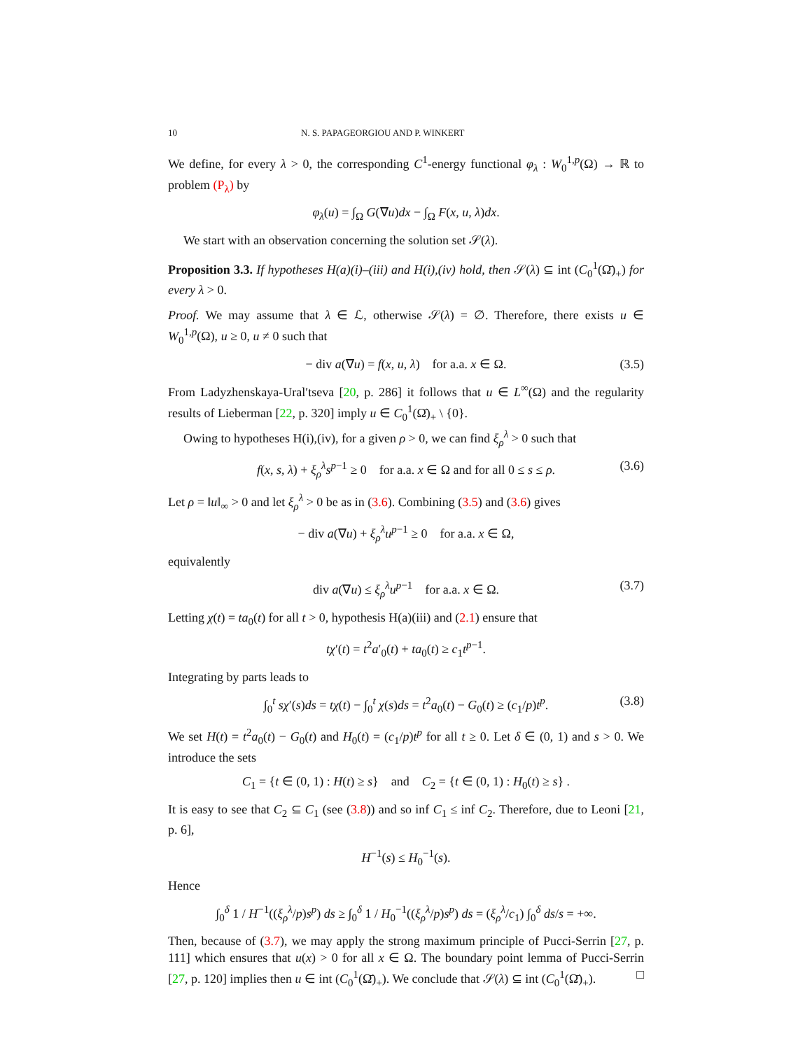10 N. S. PAPAGEORGIOU AND P. WINKERT
We define, for every λ > 0, the corresponding C<sup>1</sup>-energy functional φ<sub>λ</sub> : W<sub>0</sub><sup>1,p</sup>(Ω) → ℝ to problem (P<sub>λ</sub>) by
φ<sub>λ</sub>(u) = ∫<sub>Ω</sub> G(∇u)dx − ∫<sub>Ω</sub> F(x, u, λ)dx.
We start with an observation concerning the solution set 𝒮(λ).
Proposition 3.3. If hypotheses H(a)(i)–(iii) and H(i),(iv) hold, then 𝒮(λ) ⊆ int (C<sub>0</sub><sup>1</sup>(Ω̄)<sub>+</sub>) for every λ > 0.
Proof. We may assume that λ ∈ ℒ, otherwise 𝒮(λ) = ∅. Therefore, there exists u ∈ W<sub>0</sub><sup>1,p</sup>(Ω), u ≥ 0, u ≠ 0 such that
− div a(∇u) = f(x, u, λ) for a.a. x ∈ Ω. (3.5)
From Ladyzhenskaya-Ural′tseva [20, p. 286] it follows that u ∈ L<sup>∞</sup>(Ω) and the regularity results of Lieberman [22, p. 320] imply u ∈ C<sub>0</sub><sup>1</sup>(Ω̄)<sub>+</sub> \ {0}.
Owing to hypotheses H(i),(iv), for a given ρ > 0, we can find ξ<sub>ρ</sub><sup>λ</sup> > 0 such that
f(x, s, λ) + ξ<sub>ρ</sub><sup>λ</sup>s<sup>p−1</sup> ≥ 0 for a.a. x ∈ Ω and for all 0 ≤ s ≤ ρ. (3.6)
Let ρ = ‖u‖<sub>∞</sub> > 0 and let ξ<sub>ρ</sub><sup>λ</sup> > 0 be as in (3.6). Combining (3.5) and (3.6) gives
− div a(∇u) + ξ<sub>ρ</sub><sup>λ</sup>u<sup>p−1</sup> ≥ 0 for a.a. x ∈ Ω,
equivalently
div a(∇u) ≤ ξ<sub>ρ</sub><sup>λ</sup>u<sup>p−1</sup> for a.a. x ∈ Ω. (3.7)
Letting χ(t) = ta<sub>0</sub>(t) for all t > 0, hypothesis H(a)(iii) and (2.1) ensure that
tχ′(t) = t<sup>2</sup>a′<sub>0</sub>(t) + ta<sub>0</sub>(t) ≥ c<sub>1</sub>t<sup>p−1</sup>.
Integrating by parts leads to
∫<sub>0</sub><sup>t</sup> sχ′(s)ds = tχ(t) − ∫<sub>0</sub><sup>t</sup> χ(s)ds = t<sup>2</sup>a<sub>0</sub>(t) − G<sub>0</sub>(t) ≥ (c<sub>1</sub>/p)t<sup>p</sup>. (3.8)
We set H(t) = t<sup>2</sup>a<sub>0</sub>(t) − G<sub>0</sub>(t) and H<sub>0</sub>(t) = (c<sub>1</sub>/p)t<sup>p</sup> for all t ≥ 0. Let δ ∈ (0, 1) and s > 0. We introduce the sets
C<sub>1</sub> = {t ∈ (0, 1) : H(t) ≥ s} and C<sub>2</sub> = {t ∈ (0, 1) : H<sub>0</sub>(t) ≥ s} .
It is easy to see that C<sub>2</sub> ⊆ C<sub>1</sub> (see (3.8)) and so inf C<sub>1</sub> ≤ inf C<sub>2</sub>. Therefore, due to Leoni [21, p. 6],
H<sup>−1</sup>(s) ≤ H<sub>0</sub><sup>−1</sup>(s).
Hence
∫<sub>0</sub><sup>δ</sup> 1 / H<sup>−1</sup>((ξ<sub>ρ</sub><sup>λ</sup>/p)s<sup>p</sup>) ds ≥ ∫<sub>0</sub><sup>δ</sup> 1 / H<sub>0</sub><sup>−1</sup>((ξ<sub>ρ</sub><sup>λ</sup>/p)s<sup>p</sup>) ds = (ξ<sub>ρ</sub><sup>λ</sup>/c<sub>1</sub>) ∫<sub>0</sub><sup>δ</sup> ds/s = +∞.
Then, because of (3.7), we may apply the strong maximum principle of Pucci-Serrin [27, p. 111] which ensures that u(x) > 0 for all x ∈ Ω. The boundary point lemma of Pucci-Serrin [27, p. 120] implies then u ∈ int (C<sub>0</sub><sup>1</sup>(Ω̄)<sub>+</sub>). We conclude that 𝒮(λ) ⊆ int (C<sub>0</sub><sup>1</sup>(Ω̄)<sub>+</sub>). □